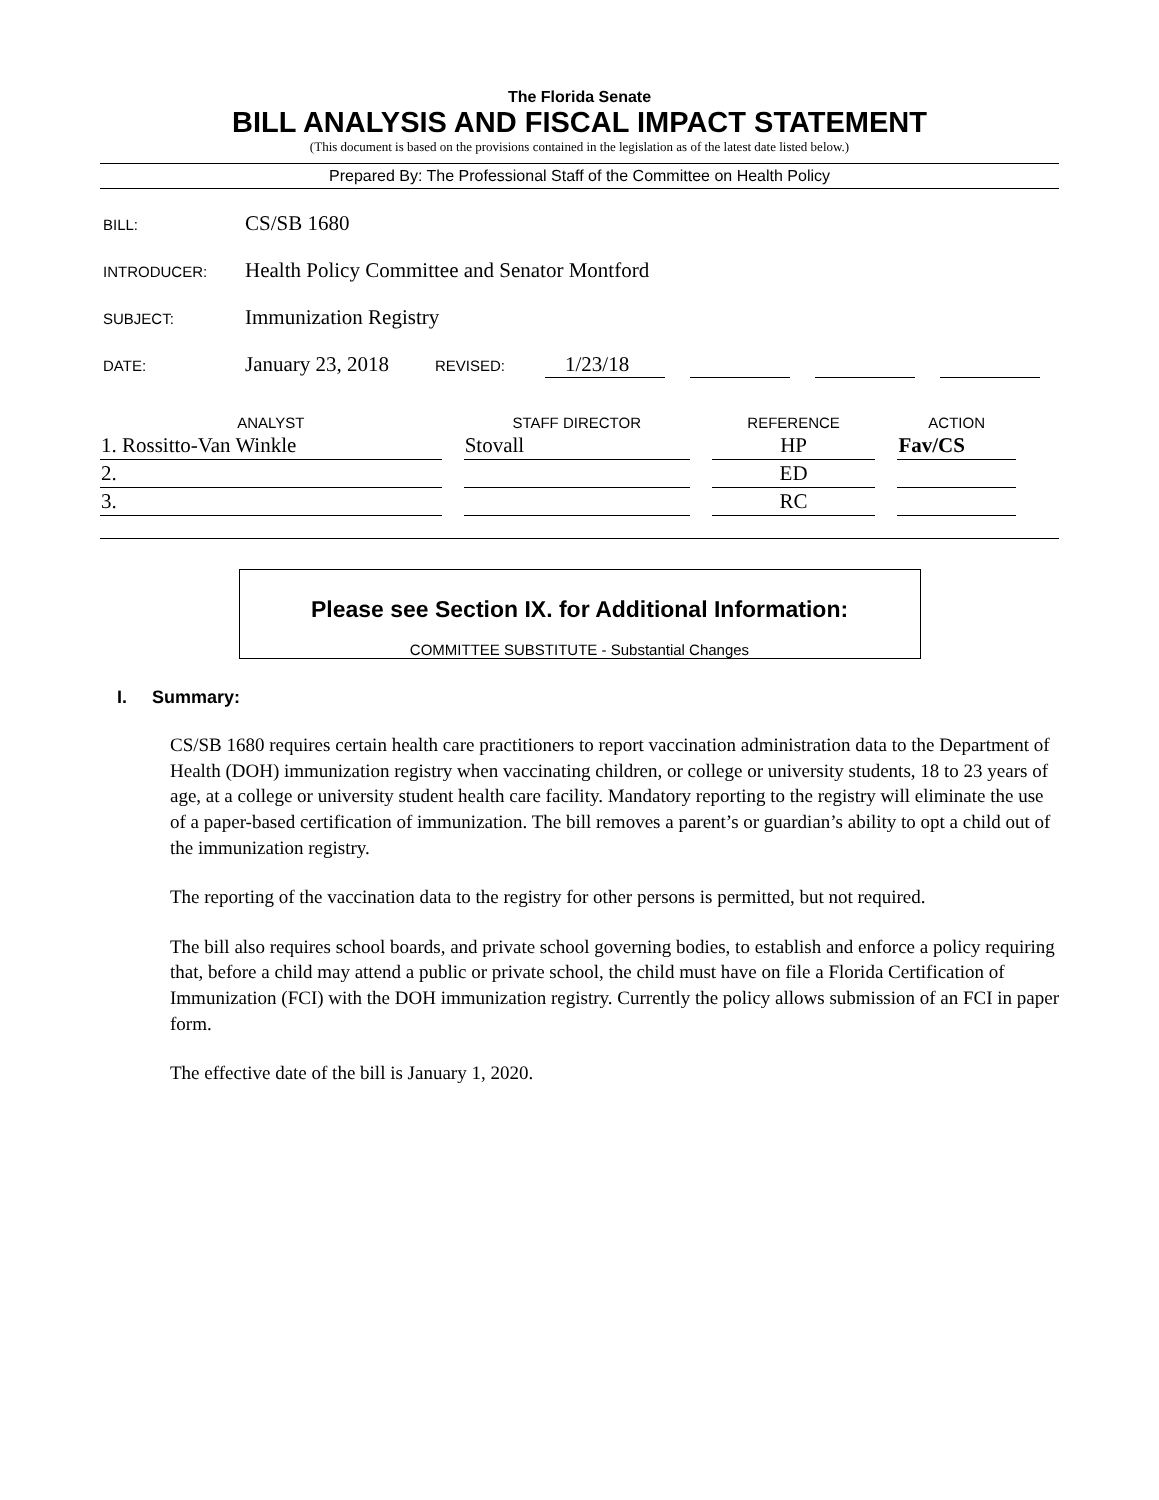The Florida Senate
BILL ANALYSIS AND FISCAL IMPACT STATEMENT
(This document is based on the provisions contained in the legislation as of the latest date listed below.)
Prepared By: The Professional Staff of the Committee on Health Policy
BILL: CS/SB 1680
INTRODUCER: Health Policy Committee and Senator Montford
SUBJECT: Immunization Registry
DATE: January 23, 2018 REVISED: 1/23/18
| ANALYST | STAFF DIRECTOR | REFERENCE | ACTION |
| --- | --- | --- | --- |
| 1. Rossitto-Van Winkle | Stovall | HP | Fav/CS |
| 2. | | ED | |
| 3. | | RC | |
Please see Section IX. for Additional Information:
COMMITTEE SUBSTITUTE - Substantial Changes
I. Summary:
CS/SB 1680 requires certain health care practitioners to report vaccination administration data to the Department of Health (DOH) immunization registry when vaccinating children, or college or university students, 18 to 23 years of age, at a college or university student health care facility. Mandatory reporting to the registry will eliminate the use of a paper-based certification of immunization. The bill removes a parent’s or guardian’s ability to opt a child out of the immunization registry.
The reporting of the vaccination data to the registry for other persons is permitted, but not required.
The bill also requires school boards, and private school governing bodies, to establish and enforce a policy requiring that, before a child may attend a public or private school, the child must have on file a Florida Certification of Immunization (FCI) with the DOH immunization registry. Currently the policy allows submission of an FCI in paper form.
The effective date of the bill is January 1, 2020.